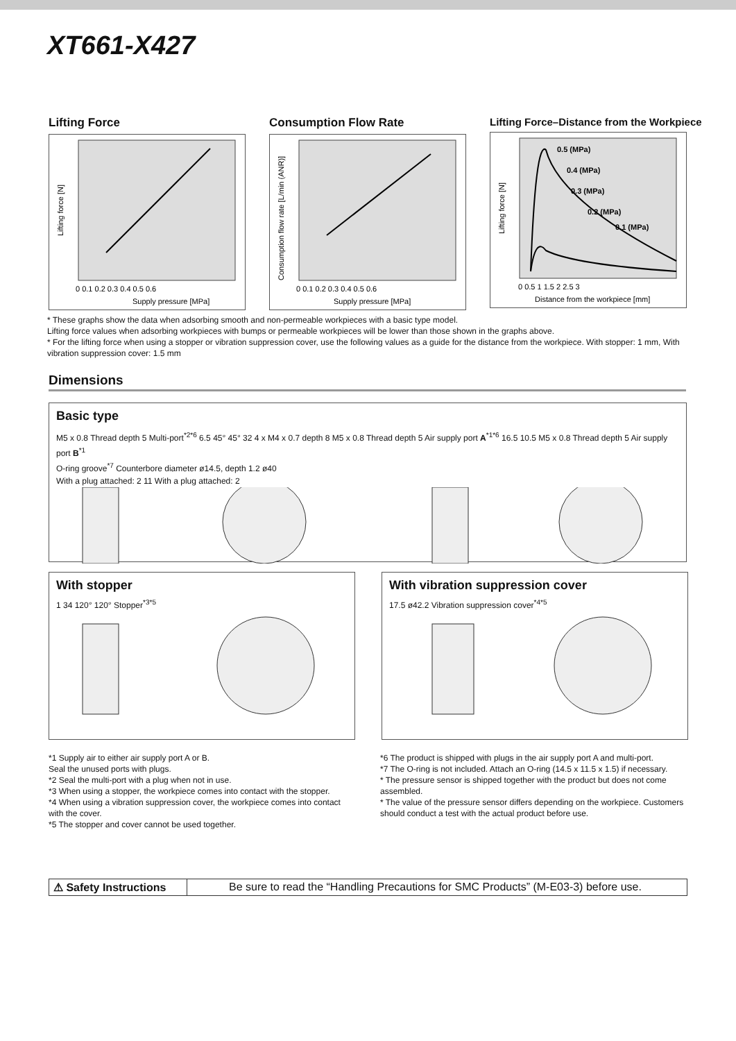XT661-X427
Lifting Force
Lifting force [N]
Supply pressure [MPa]
0 0.1 0.2 0.3 0.4 0.5 0.6
Consumption Flow Rate
Consumption flow rate [L/min (ANR)]
Supply pressure [MPa]
0 0.1 0.2 0.3 0.4 0.5 0.6
Lifting Force–Distance from the Workpiece
0.5 (MPa)
0.4 (MPa)
0.3 (MPa)
0.2 (MPa)
0.1 (MPa)
Lifting force [N]
Distance from the workpiece [mm]
0 0.5 1 1.5 2 2.5 3
* These graphs show the data when adsorbing smooth and non-permeable workpieces with a basic type model.
Lifting force values when adsorbing workpieces with bumps or permeable workpieces will be lower than those shown in the graphs above.
* For the lifting force when using a stopper or vibration suppression cover, use the following values as a guide for the distance from the workpiece. With stopper: 1 mm, With vibration suppression cover: 1.5 mm
Dimensions
Basic type
M5 x 0.8 Thread depth 5 Multi-port<sup>*2*6</sup> 6.5 45° 45° 32 4 x M4 x 0.7 depth 8 M5 x 0.8 Thread depth 5 Air supply port A<sup>*1*6</sup> 16.5 10.5 M5 x 0.8 Thread depth 5 Air supply port B<sup>*1</sup>
O-ring groove<sup>*7</sup> Counterbore diameter ø14.5, depth 1.2 ø40
With a plug attached: 2 11 With a plug attached: 2
With stopper
1 34 120° 120° Stopper<sup>*3*5</sup>
With vibration suppression cover
17.5 ø42.2 Vibration suppression cover<sup>*4*5</sup>
*1 Supply air to either air supply port A or B.
Seal the unused ports with plugs.
*2 Seal the multi-port with a plug when not in use.
*3 When using a stopper, the workpiece comes into contact with the stopper.
*4 When using a vibration suppression cover, the workpiece comes into contact with the cover.
*5 The stopper and cover cannot be used together.
*6 The product is shipped with plugs in the air supply port A and multi-port.
*7 The O-ring is not included. Attach an O-ring (14.5 x 11.5 x 1.5) if necessary.
* The pressure sensor is shipped together with the product but does not come assembled.
* The value of the pressure sensor differs depending on the workpiece. Customers should conduct a test with the actual product before use.
⚠ Safety Instructions
Be sure to read the “Handling Precautions for SMC Products” (M-E03-3) before use.